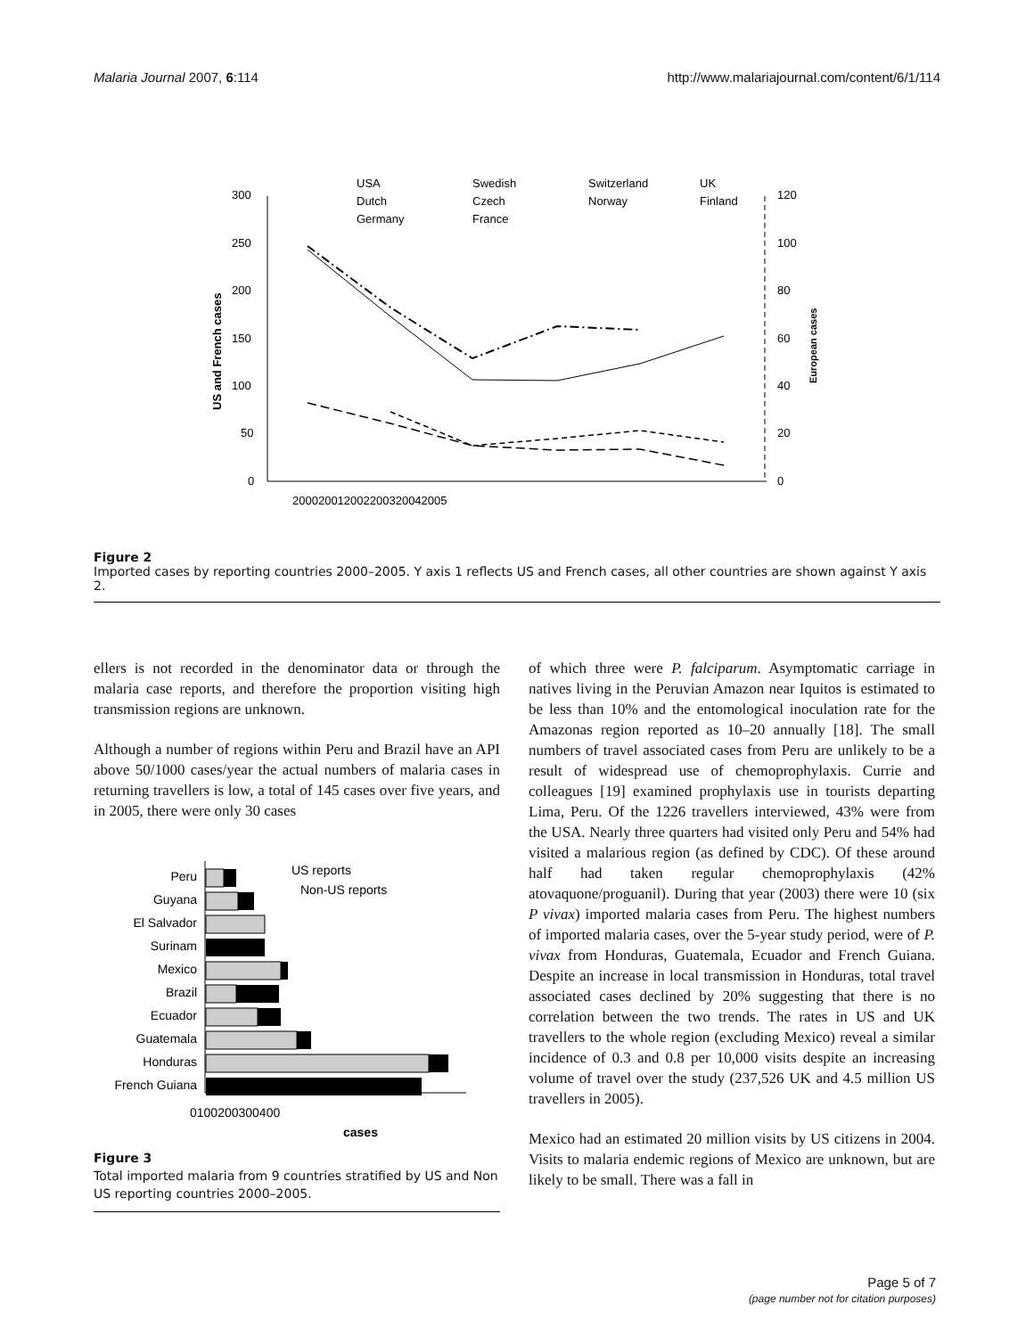Malaria Journal 2007, 6:114 http://www.malariajournal.com/content/6/1/114
300
250
200
150
100
50
0
120
100
80
60
40
20
0
200020012002200320042005
US and French cases
European cases
USA
Swedish
Switzerland
UK
Dutch
Czech
Norway
Finland
Germany
France
Figure 2
Imported cases by reporting countries 2000–2005. Y axis 1 reflects US and French cases, all other countries are shown against Y axis 2.
ellers is not recorded in the denominator data or through the malaria case reports, and therefore the proportion visiting high transmission regions are unknown.
Although a number of regions within Peru and Brazil have an API above 50/1000 cases/year the actual numbers of malaria cases in returning travellers is low, a total of 145 cases over five years, and in 2005, there were only 30 cases
Peru
Guyana
El Salvador
Surinam
Mexico
Brazil
Ecuador
Guatemala
Honduras
French Guiana
US reports
Non-US reports
0100200300400
cases
Figure 3
Total imported malaria from 9 countries stratified by US and Non US reporting countries 2000–2005.
of which three were P. falciparum. Asymptomatic carriage in natives living in the Peruvian Amazon near Iquitos is estimated to be less than 10% and the entomological inoculation rate for the Amazonas region reported as 10–20 annually [18]. The small numbers of travel associated cases from Peru are unlikely to be a result of widespread use of chemoprophylaxis. Currie and colleagues [19] examined prophylaxis use in tourists departing Lima, Peru. Of the 1226 travellers interviewed, 43% were from the USA. Nearly three quarters had visited only Peru and 54% had visited a malarious region (as defined by CDC). Of these around half had taken regular chemoprophylaxis (42% atovaquone/proguanil). During that year (2003) there were 10 (six P vivax) imported malaria cases from Peru. The highest numbers of imported malaria cases, over the 5-year study period, were of P. vivax from Honduras, Guatemala, Ecuador and French Guiana. Despite an increase in local transmission in Honduras, total travel associated cases declined by 20% suggesting that there is no correlation between the two trends. The rates in US and UK travellers to the whole region (excluding Mexico) reveal a similar incidence of 0.3 and 0.8 per 10,000 visits despite an increasing volume of travel over the study (237,526 UK and 4.5 million US travellers in 2005).
Mexico had an estimated 20 million visits by US citizens in 2004. Visits to malaria endemic regions of Mexico are unknown, but are likely to be small. There was a fall in
Page 5 of 7
(page number not for citation purposes)